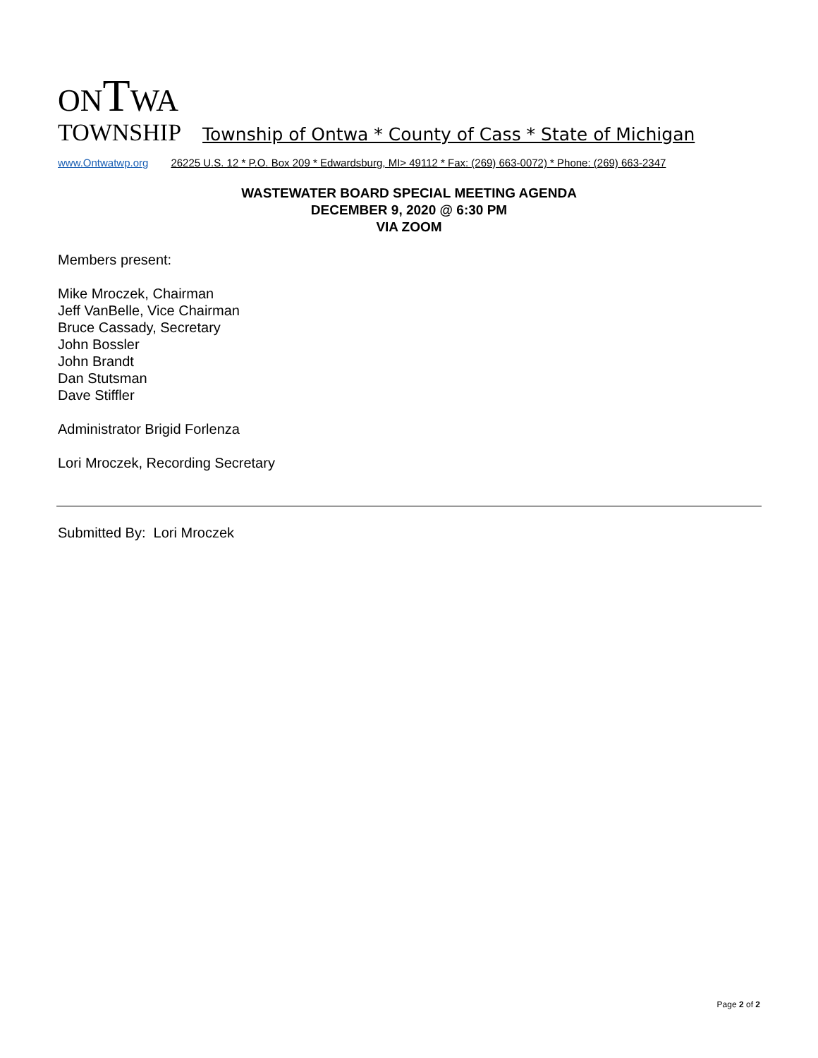ONTWA
TOWNSHIP Township of Ontwa * County of Cass * State of Michigan
www.Ontwatwp.org 26225 U.S. 12 * P.O. Box 209 * Edwardsburg, MI> 49112 * Fax: (269) 663-0072) * Phone: (269) 663-2347
WASTEWATER BOARD SPECIAL MEETING AGENDA
DECEMBER 9, 2020 @ 6:30 PM
VIA ZOOM
Members present:
Mike Mroczek, Chairman
Jeff VanBelle, Vice Chairman
Bruce Cassady, Secretary
John Bossler
John Brandt
Dan Stutsman
Dave Stiffler
Administrator Brigid Forlenza
Lori Mroczek, Recording Secretary
Submitted By: Lori Mroczek
Page 2 of 2